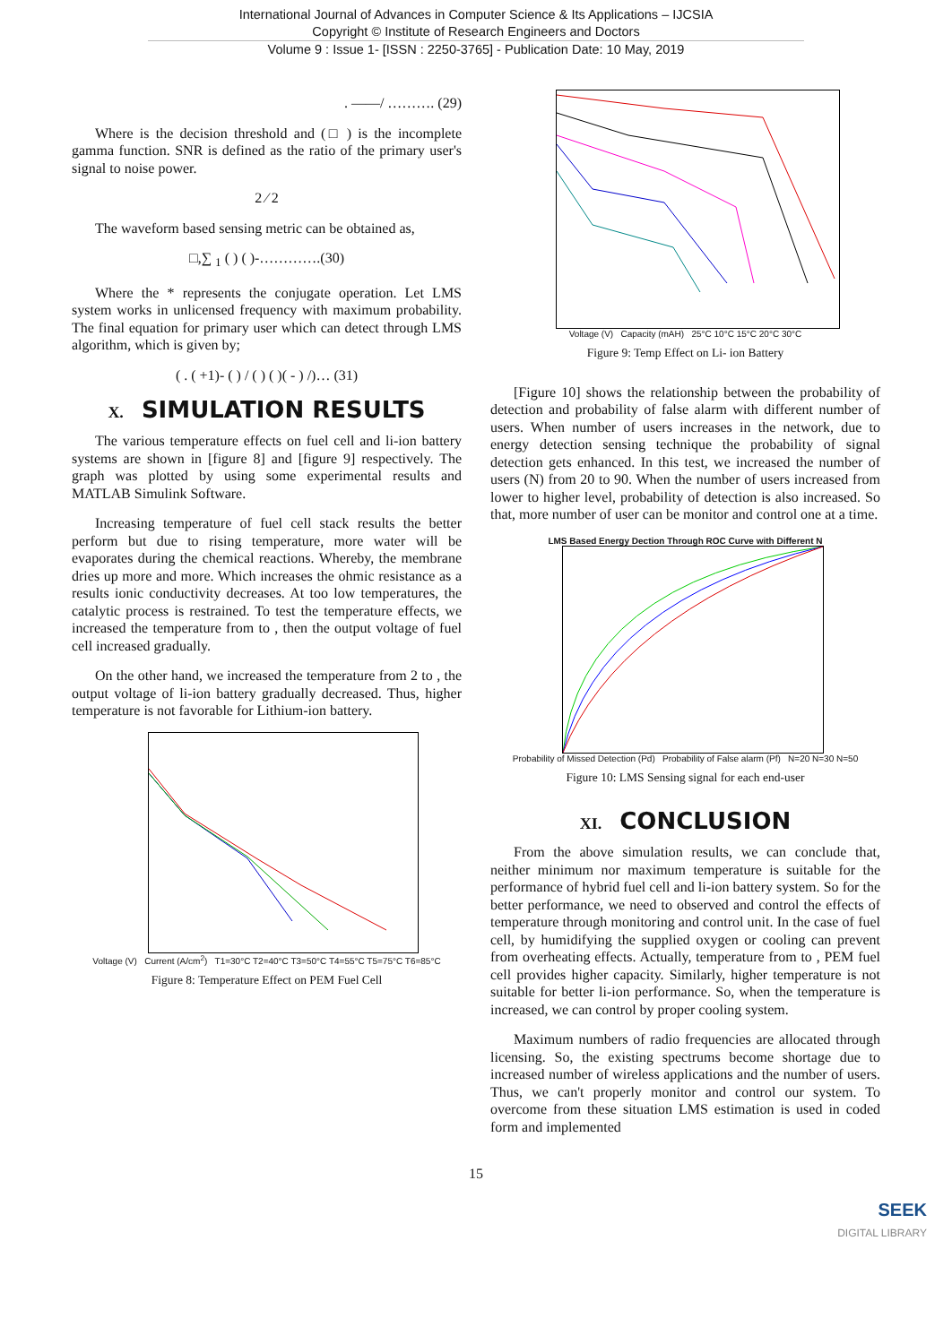International Journal of Advances in Computer Science & Its Applications – IJCSIA
Copyright © Institute of Research Engineers and Doctors
Volume 9 : Issue 1- [ISSN : 2250-3765] - Publication Date: 10 May, 2019
. ——/ ………. (29)
Where is the decision threshold and (□ ) is the incomplete gamma function. SNR is defined as the ratio of the primary user's signal to noise power.
2 ⁄ 2
The waveform based sensing metric can be obtained as,
□,∑ <sub>1</sub> ( ) ( )-………….(30)
Where the * represents the conjugate operation. Let LMS system works in unlicensed frequency with maximum probability. The final equation for primary user which can detect through LMS algorithm, which is given by;
( . ( +1)- ( ) / ( ) ( )( - ) /)… (31)
X. SIMULATION RESULTS
The various temperature effects on fuel cell and li-ion battery systems are shown in [figure 8] and [figure 9] respectively. The graph was plotted by using some experimental results and MATLAB Simulink Software.
Increasing temperature of fuel cell stack results the better perform but due to rising temperature, more water will be evaporates during the chemical reactions. Whereby, the membrane dries up more and more. Which increases the ohmic resistance as a results ionic conductivity decreases. At too low temperatures, the catalytic process is restrained. To test the temperature effects, we increased the temperature from to , then the output voltage of fuel cell increased gradually.
On the other hand, we increased the temperature from 2 to , the output voltage of li-ion battery gradually decreased. Thus, higher temperature is not favorable for Lithium-ion battery.
Voltage (V) Current (A/cm<sup>2</sup>) T1=30°C T2=40°C T3=50°C T4=55°C T5=75°C T6=85°C
Figure 8: Temperature Effect on PEM Fuel Cell
Voltage (V) Capacity (mAH) 25°C 10°C 15°C 20°C 30°C
Figure 9: Temp Effect on Li- ion Battery
[Figure 10] shows the relationship between the probability of detection and probability of false alarm with different number of users. When number of users increases in the network, due to energy detection sensing technique the probability of signal detection gets enhanced. In this test, we increased the number of users (N) from 20 to 90. When the number of users increased from lower to higher level, probability of detection is also increased. So that, more number of user can be monitor and control one at a time.
LMS Based Energy Dection Through ROC Curve with Different N
Probability of Missed Detection (Pd) Probability of False alarm (Pf) N=20 N=30 N=50
Figure 10: LMS Sensing signal for each end-user
XI. CONCLUSION
From the above simulation results, we can conclude that, neither minimum nor maximum temperature is suitable for the performance of hybrid fuel cell and li-ion battery system. So for the better performance, we need to observed and control the effects of temperature through monitoring and control unit. In the case of fuel cell, by humidifying the supplied oxygen or cooling can prevent from overheating effects. Actually, temperature from to , PEM fuel cell provides higher capacity. Similarly, higher temperature is not suitable for better li-ion performance. So, when the temperature is increased, we can control by proper cooling system.
Maximum numbers of radio frequencies are allocated through licensing. So, the existing spectrums become shortage due to increased number of wireless applications and the number of users. Thus, we can't properly monitor and control our system. To overcome from these situation LMS estimation is used in coded form and implemented
15
SEEK
DIGITAL LIBRARY